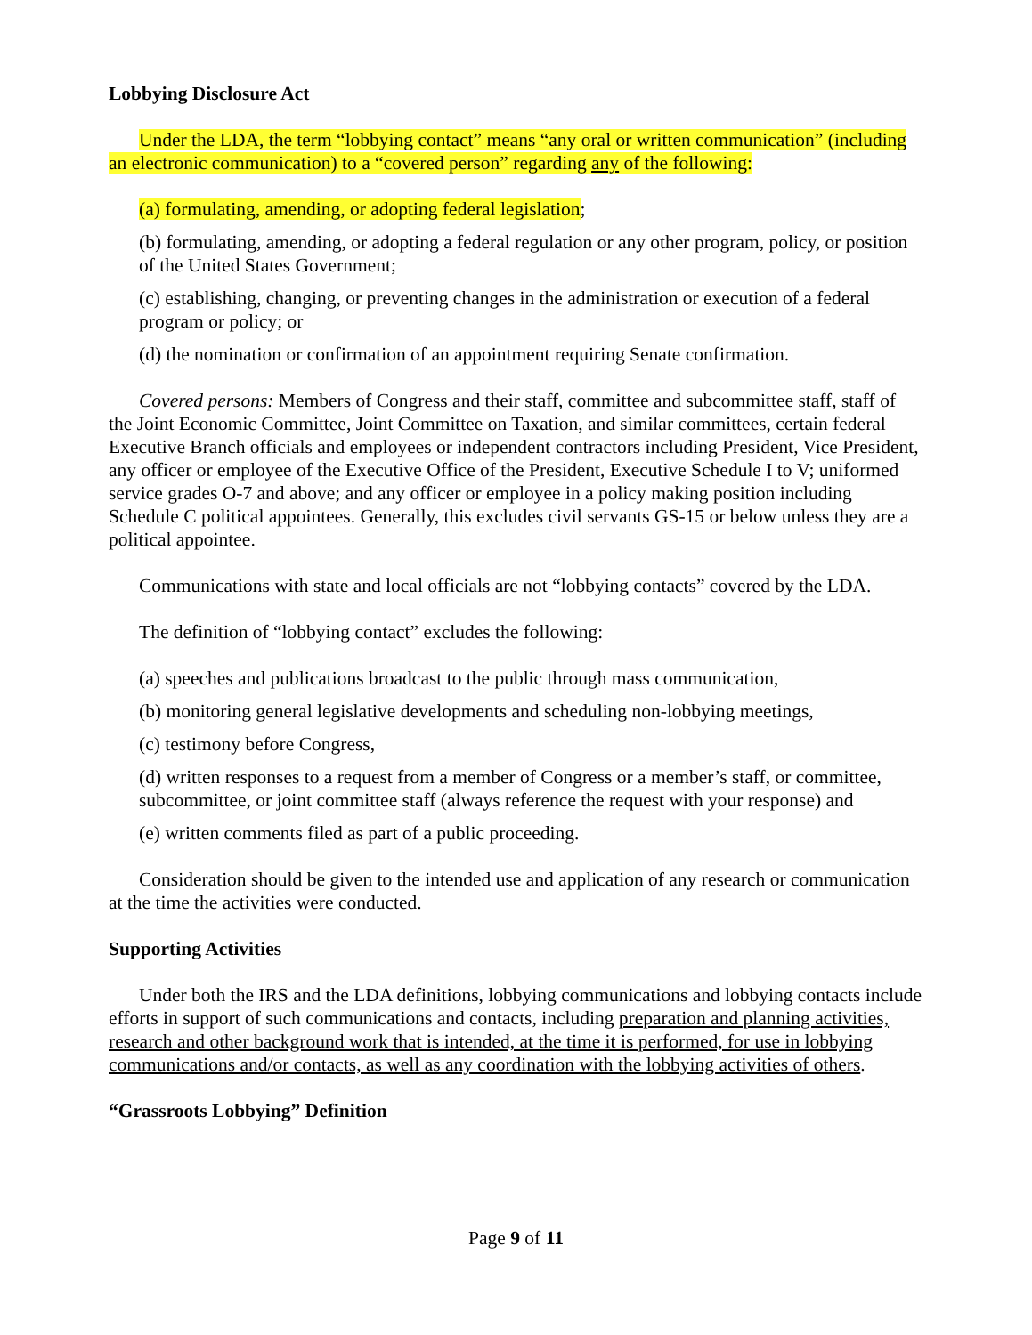Lobbying Disclosure Act
Under the LDA, the term “lobbying contact” means “any oral or written communication” (including an electronic communication) to a “covered person” regarding any of the following:
(a) formulating, amending, or adopting federal legislation;
(b) formulating, amending, or adopting a federal regulation or any other program, policy, or position of the United States Government;
(c) establishing, changing, or preventing changes in the administration or execution of a federal program or policy; or
(d) the nomination or confirmation of an appointment requiring Senate confirmation.
Covered persons: Members of Congress and their staff, committee and subcommittee staff, staff of the Joint Economic Committee, Joint Committee on Taxation, and similar committees, certain federal Executive Branch officials and employees or independent contractors including President, Vice President, any officer or employee of the Executive Office of the President, Executive Schedule I to V; uniformed service grades O-7 and above; and any officer or employee in a policy making position including Schedule C political appointees. Generally, this excludes civil servants GS-15 or below unless they are a political appointee.
Communications with state and local officials are not “lobbying contacts” covered by the LDA.
The definition of “lobbying contact” excludes the following:
(a) speeches and publications broadcast to the public through mass communication,
(b) monitoring general legislative developments and scheduling non-lobbying meetings,
(c) testimony before Congress,
(d) written responses to a request from a member of Congress or a member’s staff, or committee, subcommittee, or joint committee staff (always reference the request with your response) and
(e) written comments filed as part of a public proceeding.
Consideration should be given to the intended use and application of any research or communication at the time the activities were conducted.
Supporting Activities
Under both the IRS and the LDA definitions, lobbying communications and lobbying contacts include efforts in support of such communications and contacts, including preparation and planning activities, research and other background work that is intended, at the time it is performed, for use in lobbying communications and/or contacts, as well as any coordination with the lobbying activities of others.
“Grassroots Lobbying” Definition
Page 9 of 11